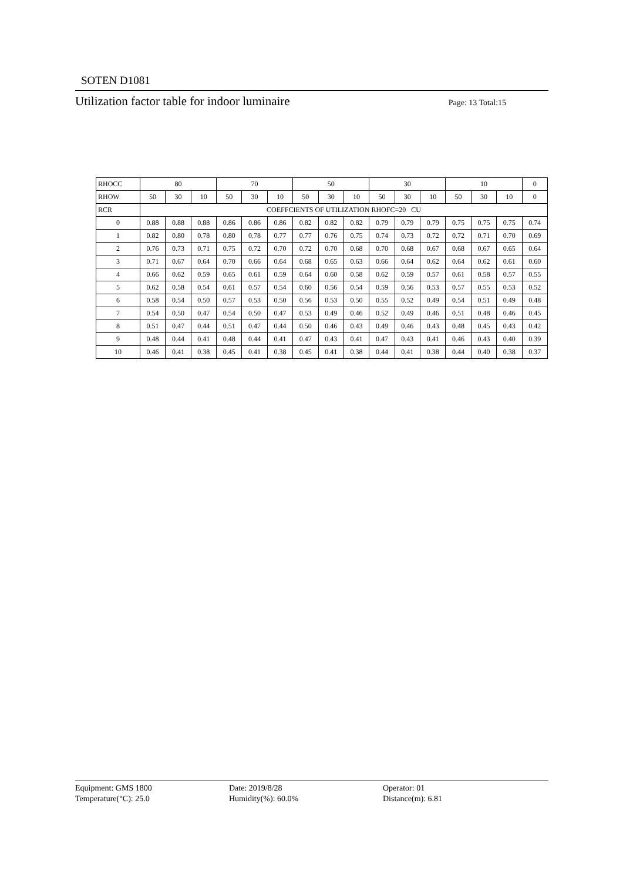SOTEN D1081
Utilization factor table for indoor luminaire Page: 13 Total:15
| RHOCC | 80 | | | 70 | | | 50 | | | 30 | | | 10 | | | 0 |
| --- | --- | --- | --- | --- | --- | --- | --- | --- | --- | --- | --- | --- | --- | --- | --- | --- |
| RHOW | 50 | 30 | 10 | 50 | 30 | 10 | 50 | 30 | 10 | 50 | 30 | 10 | 50 | 30 | 10 | 0 |
| RCR | COEFFCIENTS OF UTILIZATION RHOFC=20 CU | | | | | | | | | | | | | | | |
| 0 | 0.88 | 0.88 | 0.88 | 0.86 | 0.86 | 0.86 | 0.82 | 0.82 | 0.82 | 0.79 | 0.79 | 0.79 | 0.75 | 0.75 | 0.75 | 0.74 |
| 1 | 0.82 | 0.80 | 0.78 | 0.80 | 0.78 | 0.77 | 0.77 | 0.76 | 0.75 | 0.74 | 0.73 | 0.72 | 0.72 | 0.71 | 0.70 | 0.69 |
| 2 | 0.76 | 0.73 | 0.71 | 0.75 | 0.72 | 0.70 | 0.72 | 0.70 | 0.68 | 0.70 | 0.68 | 0.67 | 0.68 | 0.67 | 0.65 | 0.64 |
| 3 | 0.71 | 0.67 | 0.64 | 0.70 | 0.66 | 0.64 | 0.68 | 0.65 | 0.63 | 0.66 | 0.64 | 0.62 | 0.64 | 0.62 | 0.61 | 0.60 |
| 4 | 0.66 | 0.62 | 0.59 | 0.65 | 0.61 | 0.59 | 0.64 | 0.60 | 0.58 | 0.62 | 0.59 | 0.57 | 0.61 | 0.58 | 0.57 | 0.55 |
| 5 | 0.62 | 0.58 | 0.54 | 0.61 | 0.57 | 0.54 | 0.60 | 0.56 | 0.54 | 0.59 | 0.56 | 0.53 | 0.57 | 0.55 | 0.53 | 0.52 |
| 6 | 0.58 | 0.54 | 0.50 | 0.57 | 0.53 | 0.50 | 0.56 | 0.53 | 0.50 | 0.55 | 0.52 | 0.49 | 0.54 | 0.51 | 0.49 | 0.48 |
| 7 | 0.54 | 0.50 | 0.47 | 0.54 | 0.50 | 0.47 | 0.53 | 0.49 | 0.46 | 0.52 | 0.49 | 0.46 | 0.51 | 0.48 | 0.46 | 0.45 |
| 8 | 0.51 | 0.47 | 0.44 | 0.51 | 0.47 | 0.44 | 0.50 | 0.46 | 0.43 | 0.49 | 0.46 | 0.43 | 0.48 | 0.45 | 0.43 | 0.42 |
| 9 | 0.48 | 0.44 | 0.41 | 0.48 | 0.44 | 0.41 | 0.47 | 0.43 | 0.41 | 0.47 | 0.43 | 0.41 | 0.46 | 0.43 | 0.40 | 0.39 |
| 10 | 0.46 | 0.41 | 0.38 | 0.45 | 0.41 | 0.38 | 0.45 | 0.41 | 0.38 | 0.44 | 0.41 | 0.38 | 0.44 | 0.40 | 0.38 | 0.37 |
Equipment: GMS 1800
Temperature(°C): 25.0
Date: 2019/8/28
Humidity(%): 60.0%
Operator: 01
Distance(m): 6.81